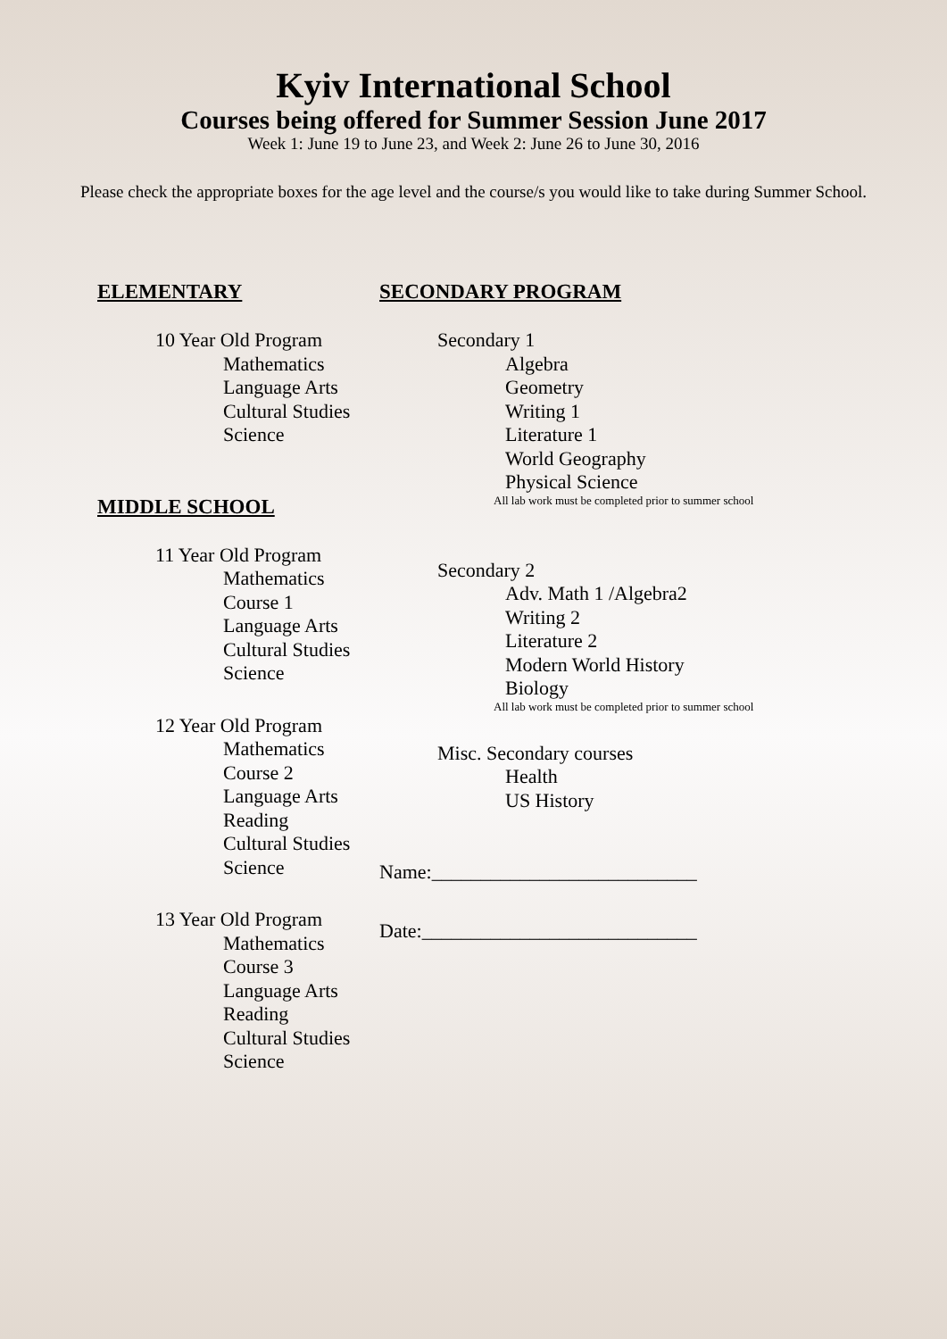Kyiv International School
Courses being offered for Summer Session June 2017
Week 1: June 19 to June 23, and Week 2: June 26 to June 30, 2016
Please check the appropriate boxes for the age level and the course/s you would like to take during Summer School.
ELEMENTARY
10 Year Old Program
Mathematics
Language Arts
Cultural Studies
Science
MIDDLE SCHOOL
11 Year Old Program
Mathematics Course 1
Language Arts
Cultural Studies
Science
12 Year Old Program
Mathematics Course 2
Language Arts
Reading
Cultural Studies
Science
13 Year Old Program
Mathematics Course 3
Language Arts
Reading
Cultural Studies
Science
SECONDARY PROGRAM
Secondary 1
Algebra
Geometry
Writing 1
Literature 1
World Geography
Physical Science
All lab work must be completed prior to summer school
Secondary 2
Adv. Math 1 /Algebra2
Writing 2
Literature 2
Modern World History
Biology
All lab work must be completed prior to summer school
Misc. Secondary courses
Health
US History
Name:___________________________
Date:____________________________